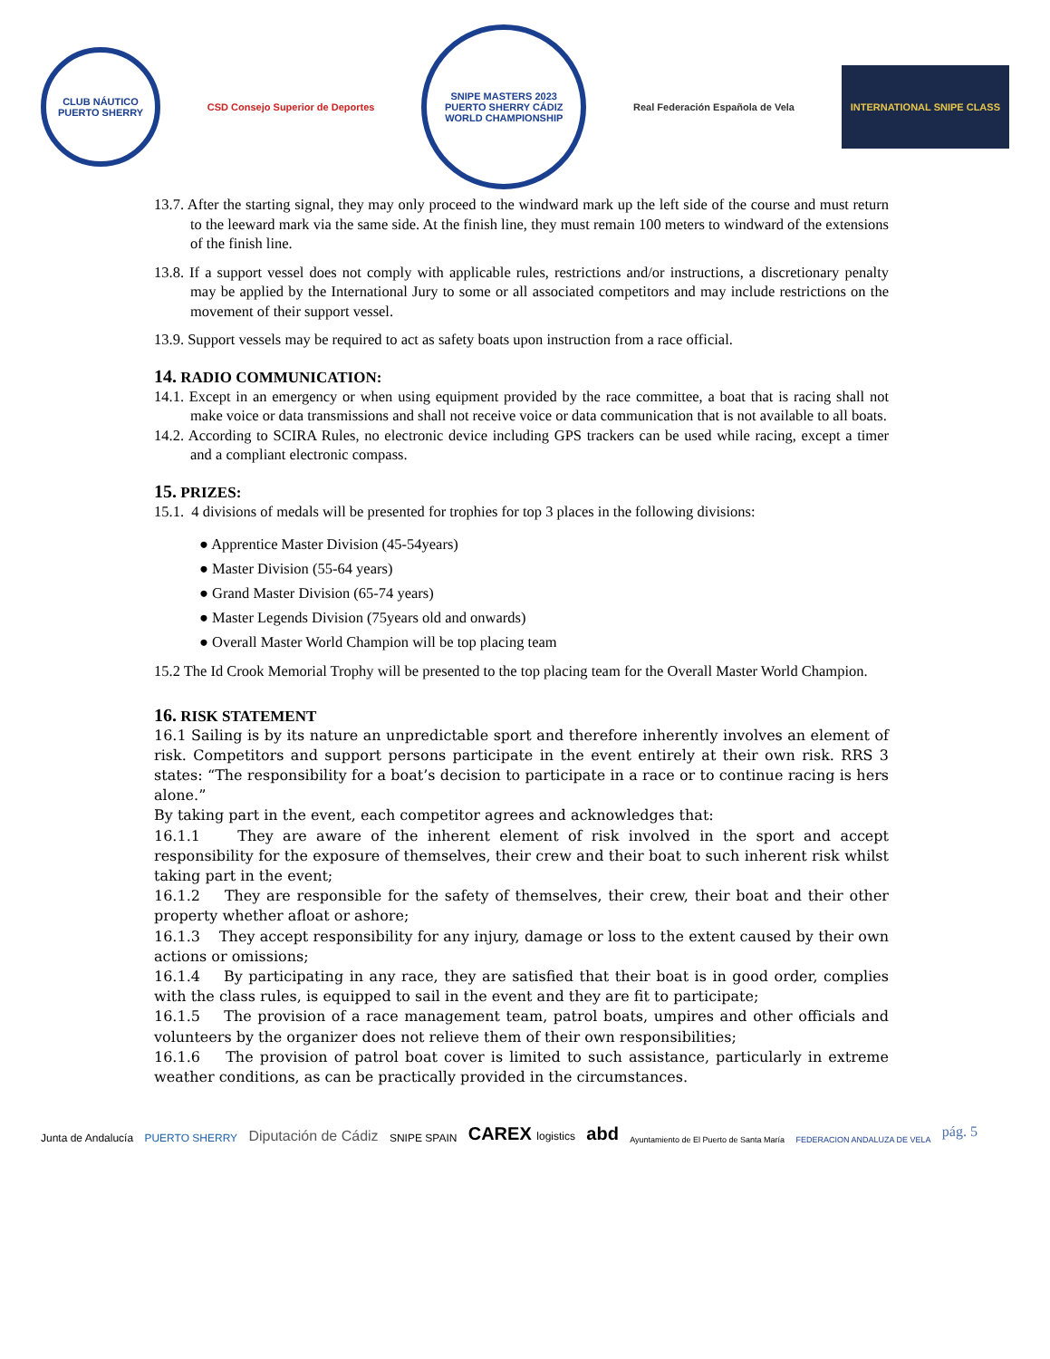CLUB NÁUTICO
PUERTO SHERRY
CSD Consejo Superior de Deportes
SNIPE MASTERS 2023
PUERTO SHERRY CÁDIZ
WORLD CHAMPIONSHIP
Real Federación Española de Vela
INTERNATIONAL SNIPE CLASS
13.7. After the starting signal, they may only proceed to the windward mark up the left side of the course and must return to the leeward mark via the same side. At the finish line, they must remain 100 meters to windward of the extensions of the finish line.
13.8. If a support vessel does not comply with applicable rules, restrictions and/or instructions, a discretionary penalty may be applied by the International Jury to some or all associated competitors and may include restrictions on the movement of their support vessel.
13.9. Support vessels may be required to act as safety boats upon instruction from a race official.
14. RADIO COMMUNICATION:
14.1. Except in an emergency or when using equipment provided by the race committee, a boat that is racing shall not make voice or data transmissions and shall not receive voice or data communication that is not available to all boats.
14.2. According to SCIRA Rules, no electronic device including GPS trackers can be used while racing, except a timer and a compliant electronic compass.
15. PRIZES:
15.1. 4 divisions of medals will be presented for trophies for top 3 places in the following divisions:
● Apprentice Master Division (45-54years)
● Master Division (55-64 years)
● Grand Master Division (65-74 years)
● Master Legends Division (75years old and onwards)
● Overall Master World Champion will be top placing team
15.2 The Id Crook Memorial Trophy will be presented to the top placing team for the Overall Master World Champion.
16. RISK STATEMENT
16.1 Sailing is by its nature an unpredictable sport and therefore inherently involves an element of risk. Competitors and support persons participate in the event entirely at their own risk. RRS 3 states: “The responsibility for a boat’s decision to participate in a race or to continue racing is hers alone.”
By taking part in the event, each competitor agrees and acknowledges that:
16.1.1 They are aware of the inherent element of risk involved in the sport and accept responsibility for the exposure of themselves, their crew and their boat to such inherent risk whilst taking part in the event;
16.1.2 They are responsible for the safety of themselves, their crew, their boat and their other property whether afloat or ashore;
16.1.3 They accept responsibility for any injury, damage or loss to the extent caused by their own actions or omissions;
16.1.4 By participating in any race, they are satisfied that their boat is in good order, complies with the class rules, is equipped to sail in the event and they are fit to participate;
16.1.5 The provision of a race management team, patrol boats, umpires and other officials and volunteers by the organizer does not relieve them of their own responsibilities;
16.1.6 The provision of patrol boat cover is limited to such assistance, particularly in extreme weather conditions, as can be practically provided in the circumstances.
Junta de Andalucía
PUERTO SHERRY
Diputación de Cádiz
SNIPE SPAIN
CAREX logistics
abd
Ayuntamiento de El Puerto de Santa María
FEDERACION ANDALUZA DE VELA
pág. 5